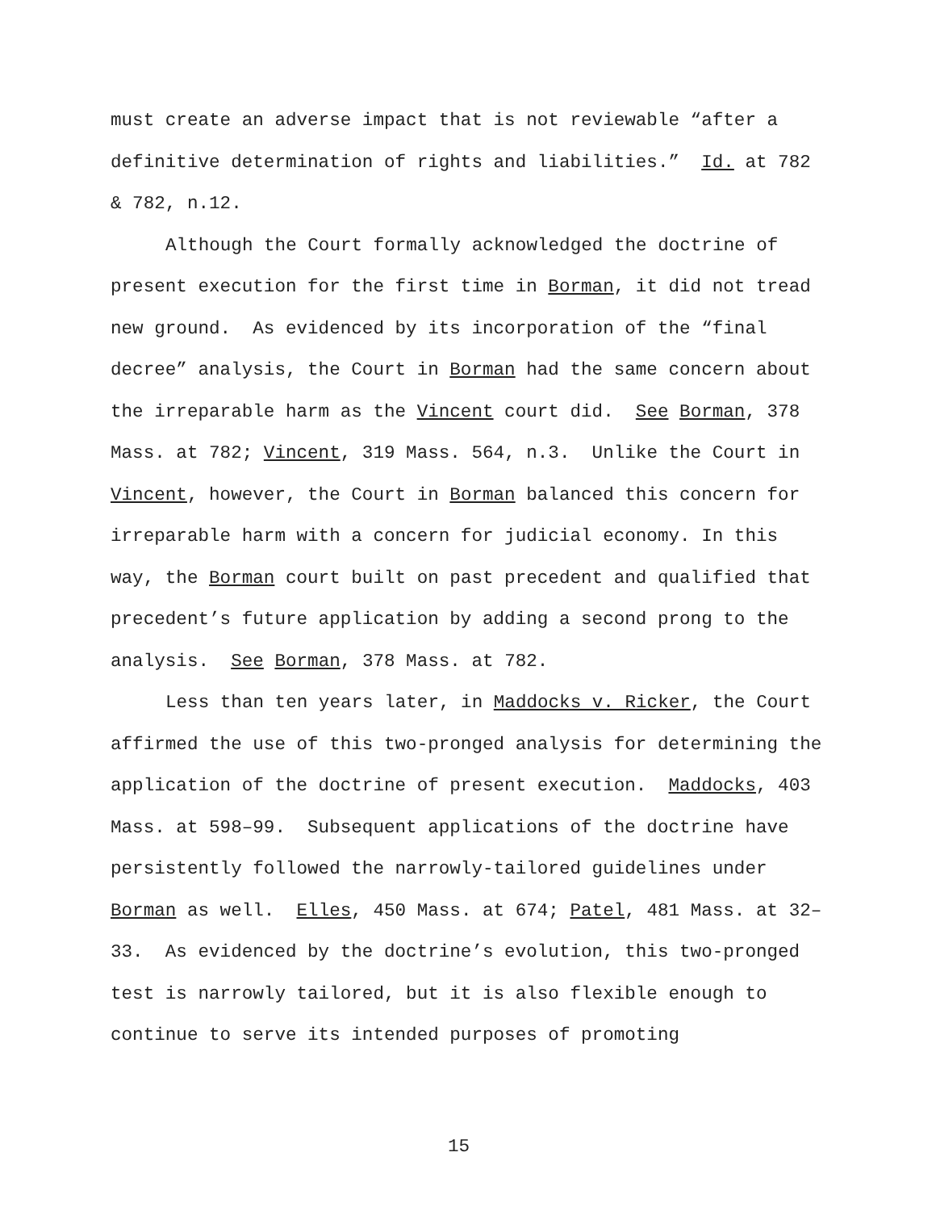must create an adverse impact that is not reviewable “after a definitive determination of rights and liabilities.” Id. at 782 & 782, n.12.
Although the Court formally acknowledged the doctrine of present execution for the first time in Borman, it did not tread new ground. As evidenced by its incorporation of the “final decree” analysis, the Court in Borman had the same concern about the irreparable harm as the Vincent court did. See Borman, 378 Mass. at 782; Vincent, 319 Mass. 564, n.3. Unlike the Court in Vincent, however, the Court in Borman balanced this concern for irreparable harm with a concern for judicial economy. In this way, the Borman court built on past precedent and qualified that precedent’s future application by adding a second prong to the analysis. See Borman, 378 Mass. at 782.
Less than ten years later, in Maddocks v. Ricker, the Court affirmed the use of this two-pronged analysis for determining the application of the doctrine of present execution. Maddocks, 403 Mass. at 598–99. Subsequent applications of the doctrine have persistently followed the narrowly-tailored guidelines under Borman as well. Elles, 450 Mass. at 674; Patel, 481 Mass. at 32–33. As evidenced by the doctrine’s evolution, this two-pronged test is narrowly tailored, but it is also flexible enough to continue to serve its intended purposes of promoting
15